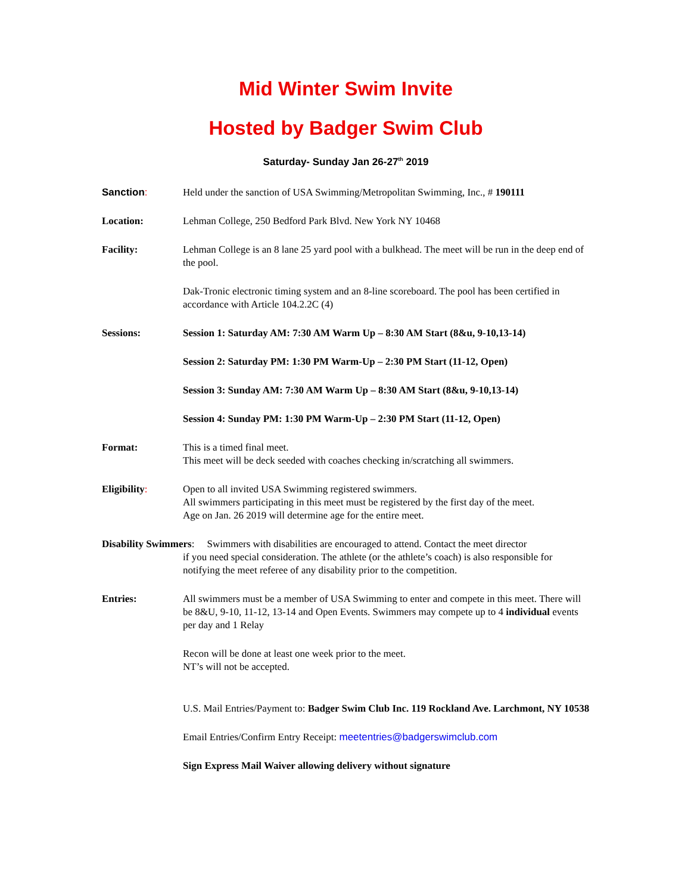Mid Winter Swim Invite
Hosted by Badger Swim Club
Saturday- Sunday Jan 26-27<sup>th</sup> 2019
Sanction: Held under the sanction of USA Swimming/Metropolitan Swimming, Inc., # 190111
Location: Lehman College, 250 Bedford Park Blvd. New York NY 10468
Facility: Lehman College is an 8 lane 25 yard pool with a bulkhead. The meet will be run in the deep end of the pool.
Dak-Tronic electronic timing system and an 8-line scoreboard. The pool has been certified in accordance with Article 104.2.2C (4)
Sessions: Session 1: Saturday AM: 7:30 AM Warm Up – 8:30 AM Start (8&u, 9-10,13-14)
Session 2: Saturday PM: 1:30 PM Warm-Up – 2:30 PM Start (11-12, Open)
Session 3: Sunday AM: 7:30 AM Warm Up – 8:30 AM Start (8&u, 9-10,13-14)
Session 4: Sunday PM: 1:30 PM Warm-Up – 2:30 PM Start (11-12, Open)
Format: This is a timed final meet.
This meet will be deck seeded with coaches checking in/scratching all swimmers.
Eligibility: Open to all invited USA Swimming registered swimmers.
All swimmers participating in this meet must be registered by the first day of the meet.
Age on Jan. 26 2019 will determine age for the entire meet.
Disability Swimmers: Swimmers with disabilities are encouraged to attend. Contact the meet director
if you need special consideration. The athlete (or the athlete’s coach) is also responsible for notifying the meet referee of any disability prior to the competition.
Entries: All swimmers must be a member of USA Swimming to enter and compete in this meet. There will be 8&U, 9-10, 11-12, 13-14 and Open Events. Swimmers may compete up to 4 individual events per day and 1 Relay
Recon will be done at least one week prior to the meet.
NT’s will not be accepted.
U.S. Mail Entries/Payment to: Badger Swim Club Inc. 119 Rockland Ave. Larchmont, NY 10538
Email Entries/Confirm Entry Receipt: meetentries@badgerswimclub.com
Sign Express Mail Waiver allowing delivery without signature